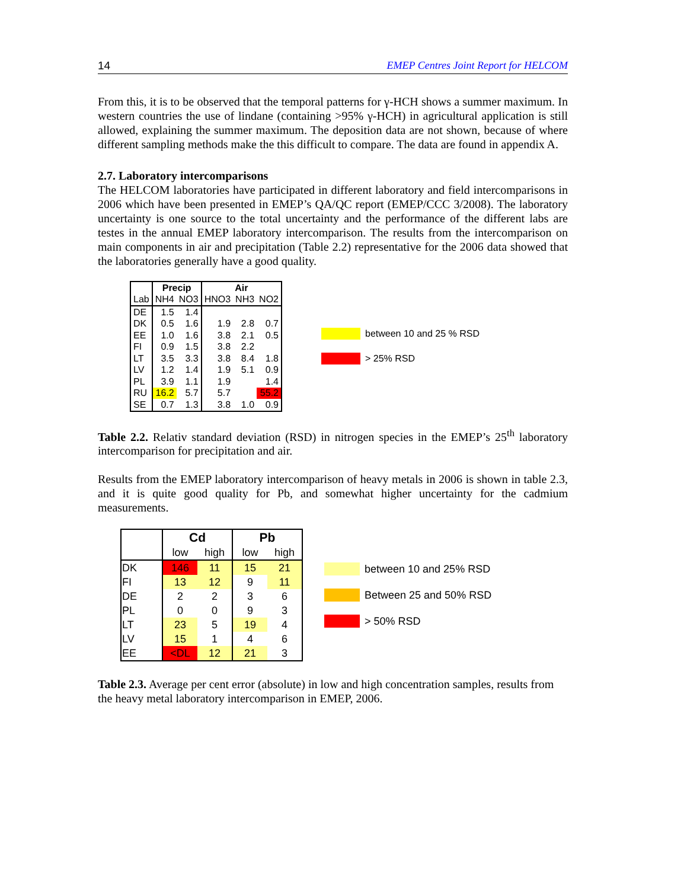14 EMEP Centres Joint Report for HELCOM
From this, it is to be observed that the temporal patterns for γ-HCH shows a summer maximum. In western countries the use of lindane (containing >95% γ-HCH) in agricultural application is still allowed, explaining the summer maximum. The deposition data are not shown, because of where different sampling methods make the this difficult to compare. The data are found in appendix A.
2.7. Laboratory intercomparisons
The HELCOM laboratories have participated in different laboratory and field intercomparisons in 2006 which have been presented in EMEP’s QA/QC report (EMEP/CCC 3/2008). The laboratory uncertainty is one source to the total uncertainty and the performance of the different labs are testes in the annual EMEP laboratory intercomparison. The results from the intercomparison on main components in air and precipitation (Table 2.2) representative for the 2006 data showed that the laboratories generally have a good quality.
| | Precip | | Air | | |
| --- | --- | --- | --- | --- | --- |
| Lab | NH4 | NO3 | HNO3 | NH3 | NO2 |
| DE | 1.5 | 1.4 | | | |
| DK | 0.5 | 1.6 | 1.9 | 2.8 | 0.7 |
| EE | 1.0 | 1.6 | 3.8 | 2.1 | 0.5 |
| FI | 0.9 | 1.5 | 3.8 | 2.2 | |
| LT | 3.5 | 3.3 | 3.8 | 8.4 | 1.8 |
| LV | 1.2 | 1.4 | 1.9 | 5.1 | 0.9 |
| PL | 3.9 | 1.1 | 1.9 | | 1.4 |
| RU | 16.2 | 5.7 | 5.7 | | 55.2 |
| SE | 0.7 | 1.3 | 3.8 | 1.0 | 0.9 |
between 10 and 25 % RSD
> 25% RSD
Table 2.2. Relativ standard deviation (RSD) in nitrogen species in the EMEP’s 25<sup>th</sup> laboratory intercomparison for precipitation and air.
Results from the EMEP laboratory intercomparison of heavy metals in 2006 is shown in table 2.3, and it is quite good quality for Pb, and somewhat higher uncertainty for the cadmium measurements.
| | Cd | | Pb | |
| --- | --- | --- | --- | --- |
| | low | high | low | high |
| DK | 146 | 11 | 15 | 21 |
| FI | 13 | 12 | 9 | 11 |
| DE | 2 | 2 | 3 | 6 |
| PL | 0 | 0 | 9 | 3 |
| LT | 23 | 5 | 19 | 4 |
| LV | 15 | 1 | 4 | 6 |
| EE | <DL | 12 | 21 | 3 |
between 10 and 25% RSD
Between 25 and 50% RSD
> 50% RSD
Table 2.3. Average per cent error (absolute) in low and high concentration samples, results from the heavy metal laboratory intercomparison in EMEP, 2006.